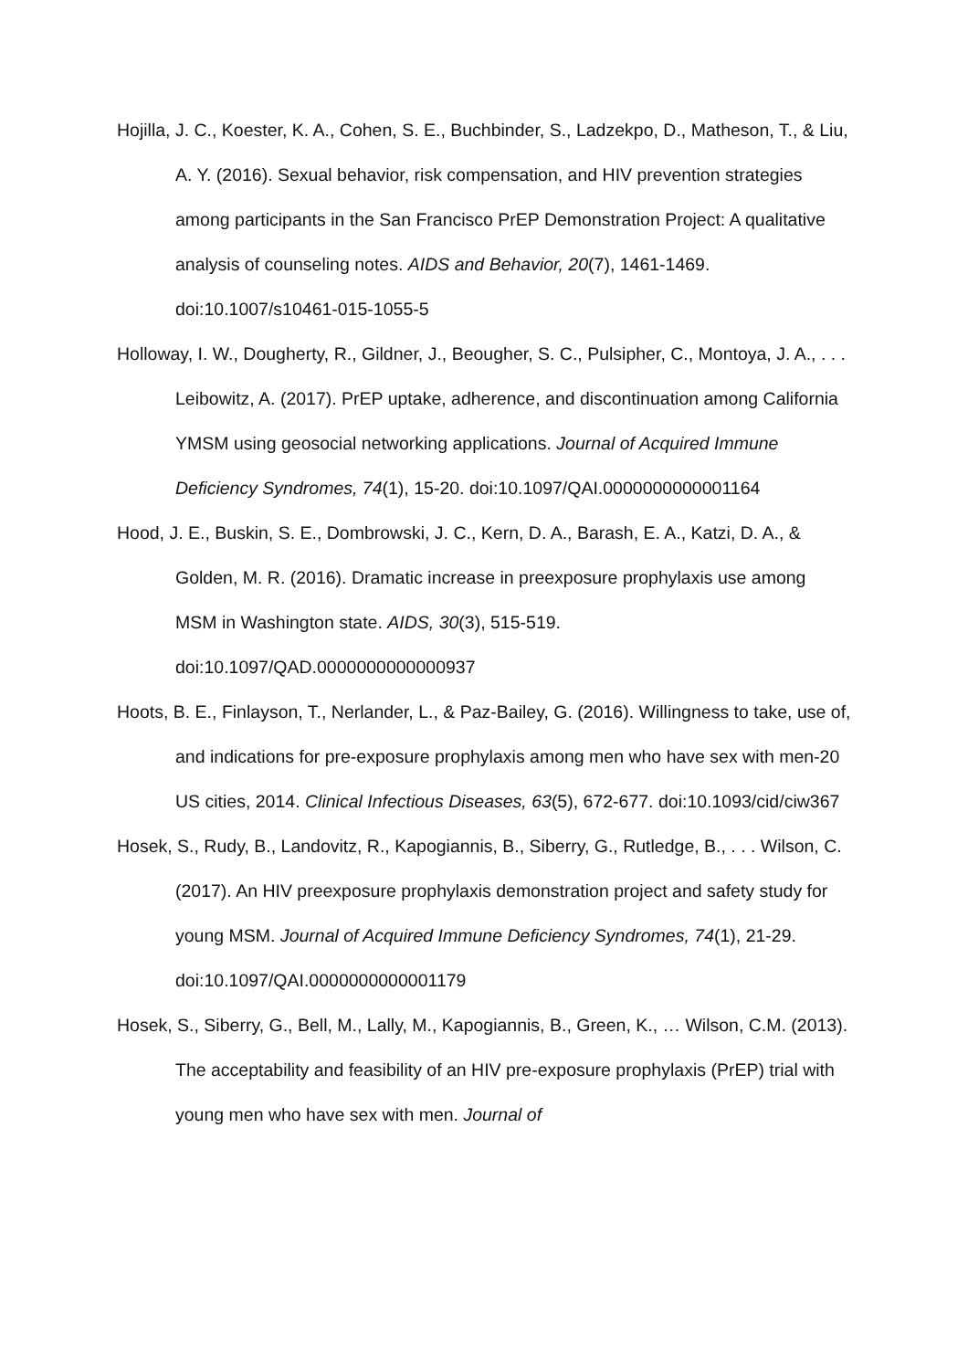Hojilla, J. C., Koester, K. A., Cohen, S. E., Buchbinder, S., Ladzekpo, D., Matheson, T., & Liu, A. Y. (2016). Sexual behavior, risk compensation, and HIV prevention strategies among participants in the San Francisco PrEP Demonstration Project: A qualitative analysis of counseling notes. AIDS and Behavior, 20(7), 1461-1469. doi:10.1007/s10461-015-1055-5
Holloway, I. W., Dougherty, R., Gildner, J., Beougher, S. C., Pulsipher, C., Montoya, J. A., . . . Leibowitz, A. (2017). PrEP uptake, adherence, and discontinuation among California YMSM using geosocial networking applications. Journal of Acquired Immune Deficiency Syndromes, 74(1), 15-20. doi:10.1097/QAI.0000000000001164
Hood, J. E., Buskin, S. E., Dombrowski, J. C., Kern, D. A., Barash, E. A., Katzi, D. A., & Golden, M. R. (2016). Dramatic increase in preexposure prophylaxis use among MSM in Washington state. AIDS, 30(3), 515-519. doi:10.1097/QAD.0000000000000937
Hoots, B. E., Finlayson, T., Nerlander, L., & Paz-Bailey, G. (2016). Willingness to take, use of, and indications for pre-exposure prophylaxis among men who have sex with men-20 US cities, 2014. Clinical Infectious Diseases, 63(5), 672-677. doi:10.1093/cid/ciw367
Hosek, S., Rudy, B., Landovitz, R., Kapogiannis, B., Siberry, G., Rutledge, B., . . . Wilson, C. (2017). An HIV preexposure prophylaxis demonstration project and safety study for young MSM. Journal of Acquired Immune Deficiency Syndromes, 74(1), 21-29. doi:10.1097/QAI.0000000000001179
Hosek, S., Siberry, G., Bell, M., Lally, M., Kapogiannis, B., Green, K., … Wilson, C.M. (2013). The acceptability and feasibility of an HIV pre-exposure prophylaxis (PrEP) trial with young men who have sex with men. Journal of